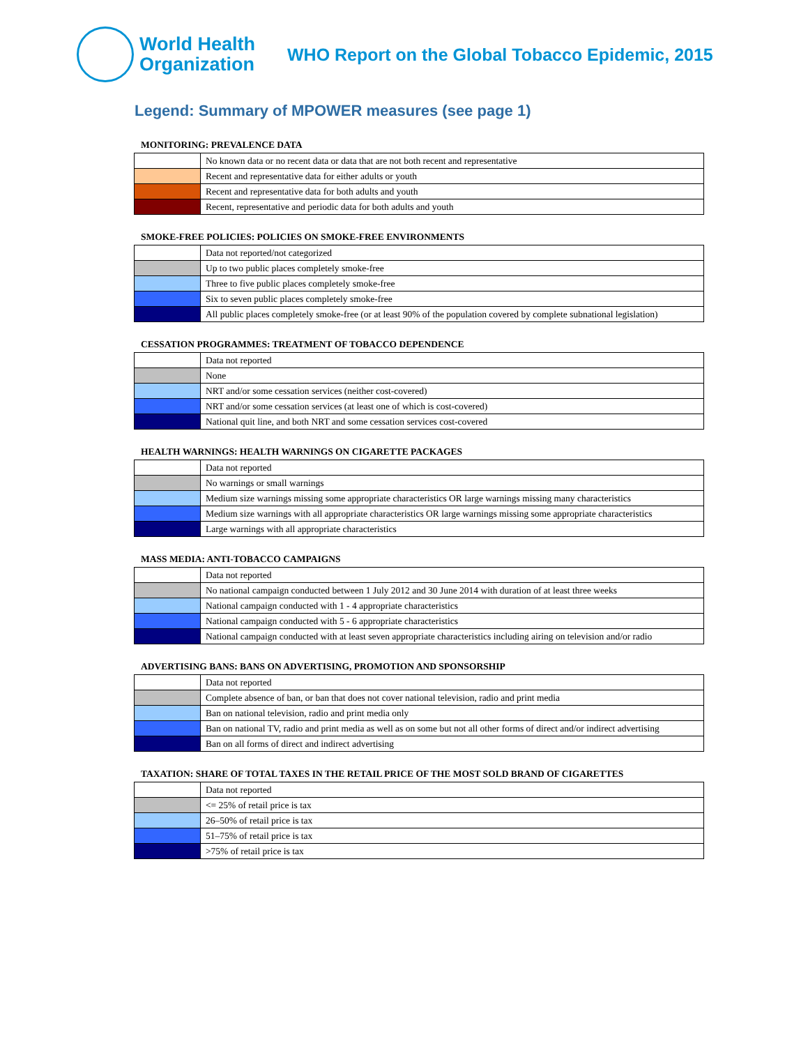World Health
Organization
WHO Report on the Global Tobacco Epidemic, 2015
Legend: Summary of MPOWER measures (see page 1)
MONITORING: PREVALENCE DATA
| | No known data or no recent data or data that are not both recent and representative |
| | Recent and representative data for either adults or youth |
| | Recent and representative data for both adults and youth |
| | Recent, representative and periodic data for both adults and youth |
SMOKE-FREE POLICIES: POLICIES ON SMOKE-FREE ENVIRONMENTS
| | Data not reported/not categorized |
| | Up to two public places completely smoke-free |
| | Three to five public places completely smoke-free |
| | Six to seven public places completely smoke-free |
| | All public places completely smoke-free (or at least 90% of the population covered by complete subnational legislation) |
CESSATION PROGRAMMES: TREATMENT OF TOBACCO DEPENDENCE
| | Data not reported |
| | None |
| | NRT and/or some cessation services (neither cost-covered) |
| | NRT and/or some cessation services (at least one of which is cost-covered) |
| | National quit line, and both NRT and some cessation services cost-covered |
HEALTH WARNINGS: HEALTH WARNINGS ON CIGARETTE PACKAGES
| | Data not reported |
| | No warnings or small warnings |
| | Medium size warnings missing some appropriate characteristics OR large warnings missing many characteristics |
| | Medium size warnings with all appropriate characteristics OR large warnings missing some appropriate characteristics |
| | Large warnings with all appropriate characteristics |
MASS MEDIA: ANTI-TOBACCO CAMPAIGNS
| | Data not reported |
| | No national campaign conducted between 1 July 2012 and 30 June 2014 with duration of at least three weeks |
| | National campaign conducted with 1 - 4 appropriate characteristics |
| | National campaign conducted with 5 - 6 appropriate characteristics |
| | National campaign conducted with at least seven appropriate characteristics including airing on television and/or radio |
ADVERTISING BANS: BANS ON ADVERTISING, PROMOTION AND SPONSORSHIP
| | Data not reported |
| | Complete absence of ban, or ban that does not cover national television, radio and print media |
| | Ban on national television, radio and print media only |
| | Ban on national TV, radio and print media as well as on some but not all other forms of direct and/or indirect advertising |
| | Ban on all forms of direct and indirect advertising |
TAXATION: SHARE OF TOTAL TAXES IN THE RETAIL PRICE OF THE MOST SOLD BRAND OF CIGARETTES
| | Data not reported |
| | <= 25% of retail price is tax |
| | 26–50% of retail price is tax |
| | 51–75% of retail price is tax |
| | >75% of retail price is tax |